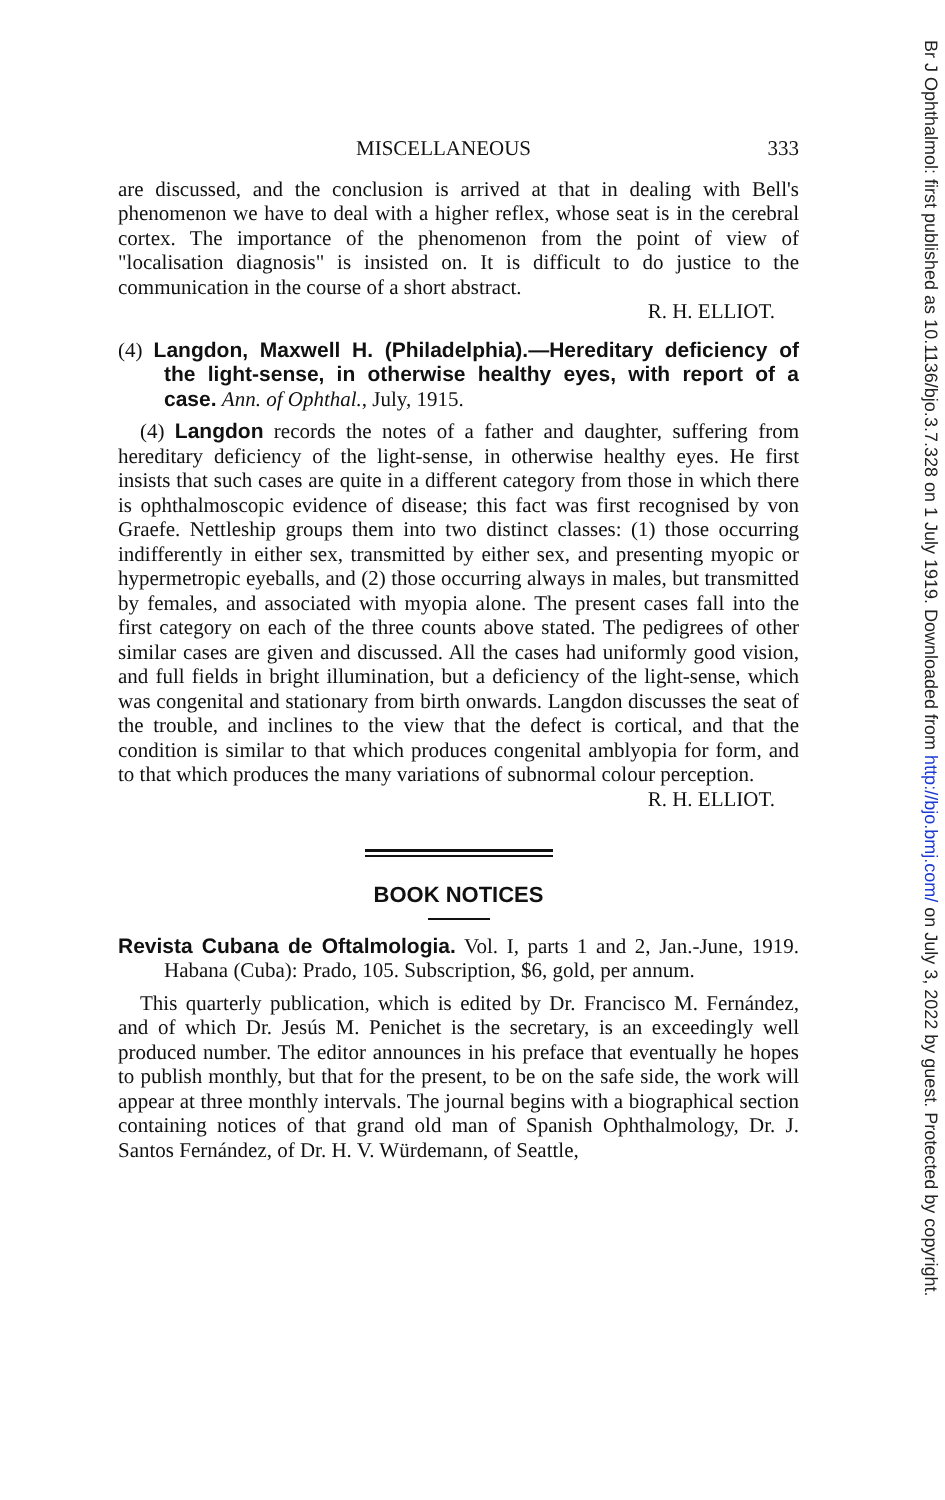MISCELLANEOUS 333
are discussed, and the conclusion is arrived at that in dealing with Bell's phenomenon we have to deal with a higher reflex, whose seat is in the cerebral cortex. The importance of the phenomenon from the point of view of "localisation diagnosis" is insisted on. It is difficult to do justice to the communication in the course of a short abstract.
R. H. ELLIOT.
(4) Langdon, Maxwell H. (Philadelphia).—Hereditary deficiency of the light-sense, in otherwise healthy eyes, with report of a case. Ann. of Ophthal., July, 1915.
(4) Langdon records the notes of a father and daughter, suffering from hereditary deficiency of the light-sense, in otherwise healthy eyes. He first insists that such cases are quite in a different category from those in which there is ophthalmoscopic evidence of disease; this fact was first recognised by von Graefe. Nettleship groups them into two distinct classes: (1) those occurring indifferently in either sex, transmitted by either sex, and presenting myopic or hypermetropic eyeballs, and (2) those occurring always in males, but transmitted by females, and associated with myopia alone. The present cases fall into the first category on each of the three counts above stated. The pedigrees of other similar cases are given and discussed. All the cases had uniformly good vision, and full fields in bright illumination, but a deficiency of the light-sense, which was congenital and stationary from birth onwards. Langdon discusses the seat of the trouble, and inclines to the view that the defect is cortical, and that the condition is similar to that which produces congenital amblyopia for form, and to that which produces the many variations of subnormal colour perception.
R. H. ELLIOT.
BOOK NOTICES
Revista Cubana de Oftalmologia. Vol. I, parts 1 and 2, Jan.-June, 1919. Habana (Cuba): Prado, 105. Subscription, $6, gold, per annum.
This quarterly publication, which is edited by Dr. Francisco M. Fernández, and of which Dr. Jesús M. Penichet is the secretary, is an exceedingly well produced number. The editor announces in his preface that eventually he hopes to publish monthly, but that for the present, to be on the safe side, the work will appear at three monthly intervals. The journal begins with a biographical section containing notices of that grand old man of Spanish Ophthalmology, Dr. J. Santos Fernández, of Dr. H. V. Würdemann, of Seattle,
Br J Ophthalmol: first published as 10.1136/bjo.3.7.328 on 1 July 1919. Downloaded from http://bjo.bmj.com/ on July 3, 2022 by guest. Protected by copyright.